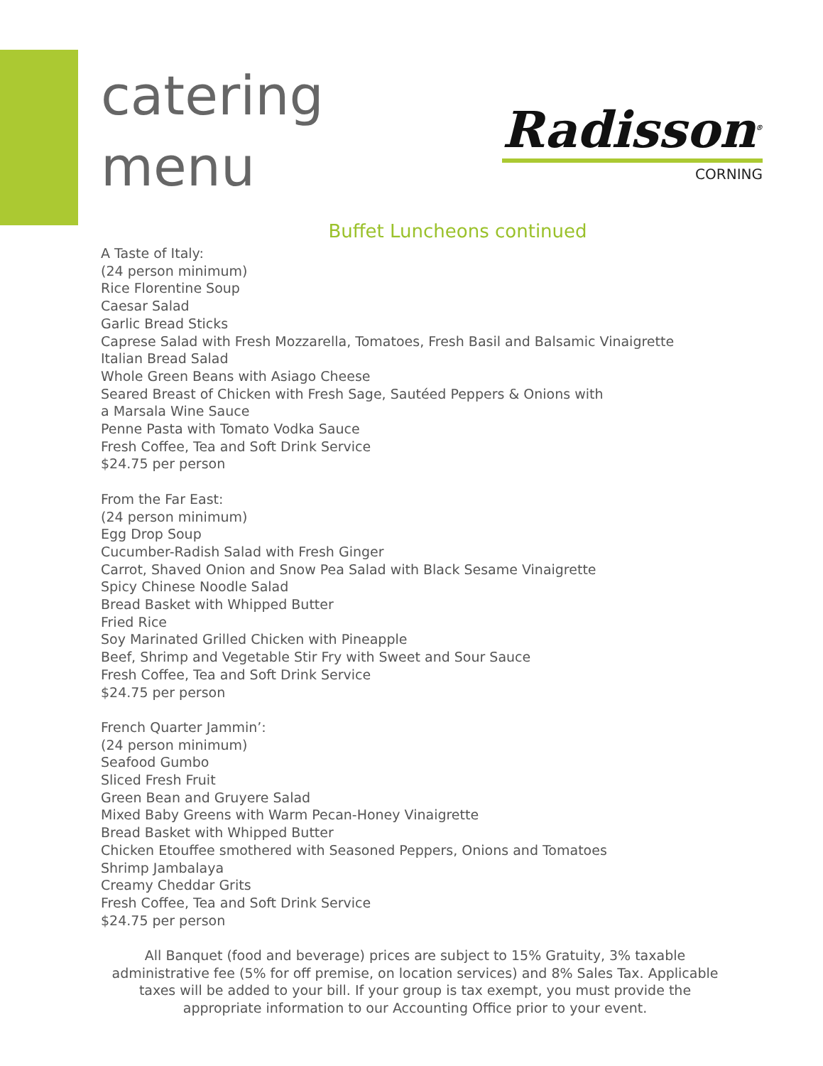catering
menu
Radisson<sup>®</sup>
CORNING
Buffet Luncheons continued
A Taste of Italy:
(24 person minimum)
Rice Florentine Soup
Caesar Salad
Garlic Bread Sticks
Caprese Salad with Fresh Mozzarella, Tomatoes, Fresh Basil and Balsamic Vinaigrette
Italian Bread Salad
Whole Green Beans with Asiago Cheese
Seared Breast of Chicken with Fresh Sage, Sautéed Peppers & Onions with
a Marsala Wine Sauce
Penne Pasta with Tomato Vodka Sauce
Fresh Coffee, Tea and Soft Drink Service
$24.75 per person
From the Far East:
(24 person minimum)
Egg Drop Soup
Cucumber-Radish Salad with Fresh Ginger
Carrot, Shaved Onion and Snow Pea Salad with Black Sesame Vinaigrette
Spicy Chinese Noodle Salad
Bread Basket with Whipped Butter
Fried Rice
Soy Marinated Grilled Chicken with Pineapple
Beef, Shrimp and Vegetable Stir Fry with Sweet and Sour Sauce
Fresh Coffee, Tea and Soft Drink Service
$24.75 per person
French Quarter Jammin’:
(24 person minimum)
Seafood Gumbo
Sliced Fresh Fruit
Green Bean and Gruyere Salad
Mixed Baby Greens with Warm Pecan-Honey Vinaigrette
Bread Basket with Whipped Butter
Chicken Etouffee smothered with Seasoned Peppers, Onions and Tomatoes
Shrimp Jambalaya
Creamy Cheddar Grits
Fresh Coffee, Tea and Soft Drink Service
$24.75 per person
All Banquet (food and beverage) prices are subject to 15% Gratuity, 3% taxable administrative fee (5% for off premise, on location services) and 8% Sales Tax. Applicable taxes will be added to your bill. If your group is tax exempt, you must provide the appropriate information to our Accounting Office prior to your event.